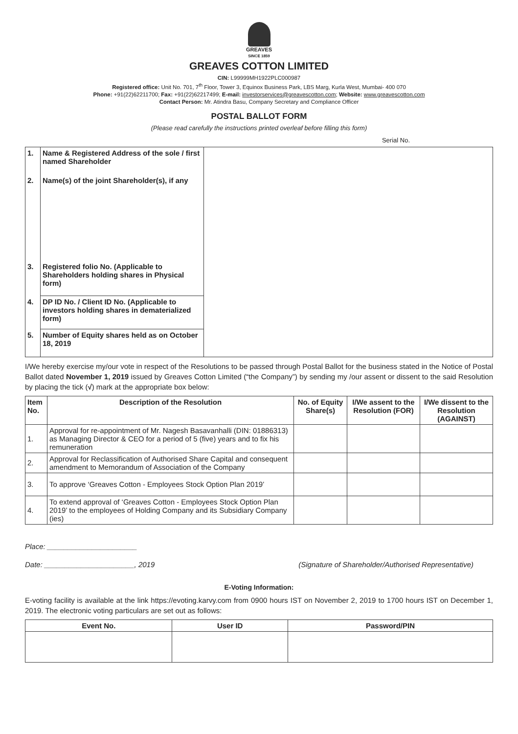GREAVES
SINCE 1859
GREAVES COTTON LIMITED
CIN: L99999MH1922PLC000987
Registered office: Unit No. 701, 7<sup>th</sup> Floor, Tower 3, Equinox Business Park, LBS Marg, Kurla West, Mumbai- 400 070
Phone: +91(22)62211700; Fax: +91(22)62217499; E-mail: investorservices@greavescotton.com; Website: www.greavescotton.com
Contact Person: Mr. Atindra Basu, Company Secretary and Compliance Officer
POSTAL BALLOT FORM
(Please read carefully the instructions printed overleaf before filling this form)
Serial No.
| 1. | Name & Registered Address of the sole / first named Shareholder | |
| 2. | Name(s) of the joint Shareholder(s), if any | |
| 3. | Registered folio No. (Applicable to Shareholders holding shares in Physical form) | |
| 4. | DP ID No. / Client ID No. (Applicable to investors holding shares in dematerialized form) | |
| 5. | Number of Equity shares held as on October 18, 2019 | |
I/We hereby exercise my/our vote in respect of the Resolutions to be passed through Postal Ballot for the business stated in the Notice of Postal Ballot dated November 1, 2019 issued by Greaves Cotton Limited (“the Company”) by sending my /our assent or dissent to the said Resolution by placing the tick (√) mark at the appropriate box below:
| Item No. | Description of the Resolution | No. of Equity Share(s) | I/We assent to the Resolution (FOR) | I/We dissent to the Resolution (AGAINST) |
| --- | --- | --- | --- | --- |
| 1. | Approval for re-appointment of Mr. Nagesh Basavanhalli (DIN: 01886313) as Managing Director & CEO for a period of 5 (five) years and to fix his remuneration | | | |
| 2. | Approval for Reclassification of Authorised Share Capital and consequent amendment to Memorandum of Association of the Company | | | |
| 3. | To approve ‘Greaves Cotton - Employees Stock Option Plan 2019’ | | | |
| 4. | To extend approval of ‘Greaves Cotton - Employees Stock Option Plan 2019’ to the employees of Holding Company and its Subsidiary Company (ies) | | | |
Place: ______________________
Date: ______________________, 2019 (Signature of Shareholder/Authorised Representative)
E-Voting Information:
E-voting facility is available at the link https://evoting.karvy.com from 0900 hours IST on November 2, 2019 to 1700 hours IST on December 1, 2019. The electronic voting particulars are set out as follows:
| Event No. | User ID | Password/PIN |
| --- | --- | --- |